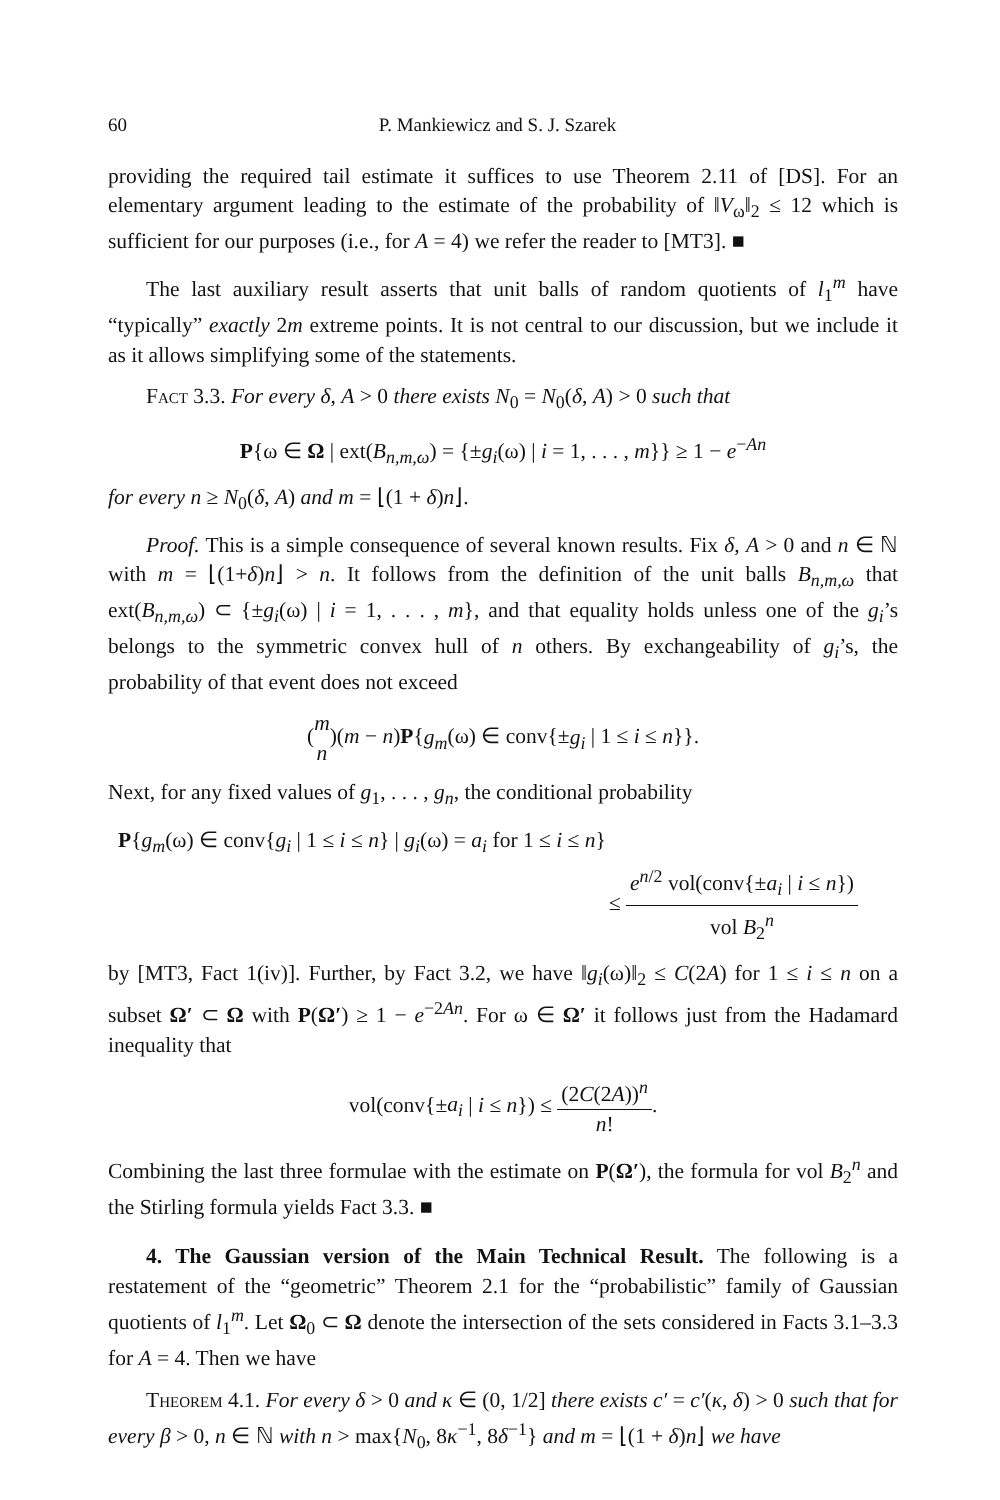60 P. Mankiewicz and S. J. Szarek
providing the required tail estimate it suffices to use Theorem 2.11 of [DS]. For an elementary argument leading to the estimate of the probability of ‖V<sub>ω</sub>‖<sub>2</sub> ≤ 12 which is sufficient for our purposes (i.e., for A = 4) we refer the reader to [MT3]. ■
The last auxiliary result asserts that unit balls of random quotients of l<sub>1</sub><sup>m</sup> have “typically” exactly 2m extreme points. It is not central to our discussion, but we include it as it allows simplifying some of the statements.
Fact 3.3. For every δ, A > 0 there exists N<sub>0</sub> = N<sub>0</sub>(δ, A) > 0 such that
P{ω ∈ Ω | ext(B<sub>n,m,ω</sub>) = {±g<sub>i</sub>(ω) | i = 1, . . . , m}} ≥ 1 − e<sup>−An</sup>
for every n ≥ N<sub>0</sub>(δ, A) and m = ⌊(1 + δ)n⌋.
Proof. This is a simple consequence of several known results. Fix δ, A > 0 and n ∈ ℕ with m = ⌊(1+δ)n⌋ > n. It follows from the definition of the unit balls B<sub>n,m,ω</sub> that ext(B<sub>n,m,ω</sub>) ⊂ {±g<sub>i</sub>(ω) | i = 1, . . . , m}, and that equality holds unless one of the g<sub>i</sub>’s belongs to the symmetric convex hull of n others. By exchangeability of g<sub>i</sub>’s, the probability of that event does not exceed
(m n)(m − n)P{g<sub>m</sub>(ω) ∈ conv{±g<sub>i</sub> | 1 ≤ i ≤ n}}.
Next, for any fixed values of g<sub>1</sub>, . . . , g<sub>n</sub>, the conditional probability
P{g<sub>m</sub>(ω) ∈ conv{g<sub>i</sub> | 1 ≤ i ≤ n} | g<sub>i</sub>(ω) = a<sub>i</sub> for 1 ≤ i ≤ n}
≤ e<sup>n/2</sup> vol(conv{±a<sub>i</sub> | i ≤ n}) vol B<sub>2</sub><sup>n</sup>
by [MT3, Fact 1(iv)]. Further, by Fact 3.2, we have ‖g<sub>i</sub>(ω)‖<sub>2</sub> ≤ C(2A) for 1 ≤ i ≤ n on a subset Ω′ ⊂ Ω with P(Ω′) ≥ 1 − e<sup>−2An</sup>. For ω ∈ Ω′ it follows just from the Hadamard inequality that
vol(conv{±a<sub>i</sub> | i ≤ n}) ≤ (2C(2A))<sup>n</sup> n!.
Combining the last three formulae with the estimate on P(Ω′), the formula for vol B<sub>2</sub><sup>n</sup> and the Stirling formula yields Fact 3.3. ■
4. The Gaussian version of the Main Technical Result. The following is a restatement of the “geometric” Theorem 2.1 for the “probabilistic” family of Gaussian quotients of l<sub>1</sub><sup>m</sup>. Let Ω<sub>0</sub> ⊂ Ω denote the intersection of the sets considered in Facts 3.1–3.3 for A = 4. Then we have
Theorem 4.1. For every δ > 0 and κ ∈ (0, 1/2] there exists c′ = c′(κ, δ) > 0 such that for every β > 0, n ∈ ℕ with n > max{N<sub>0</sub>, 8κ<sup>−1</sup>, 8δ<sup>−1</sup>} and m = ⌊(1 + δ)n⌋ we have